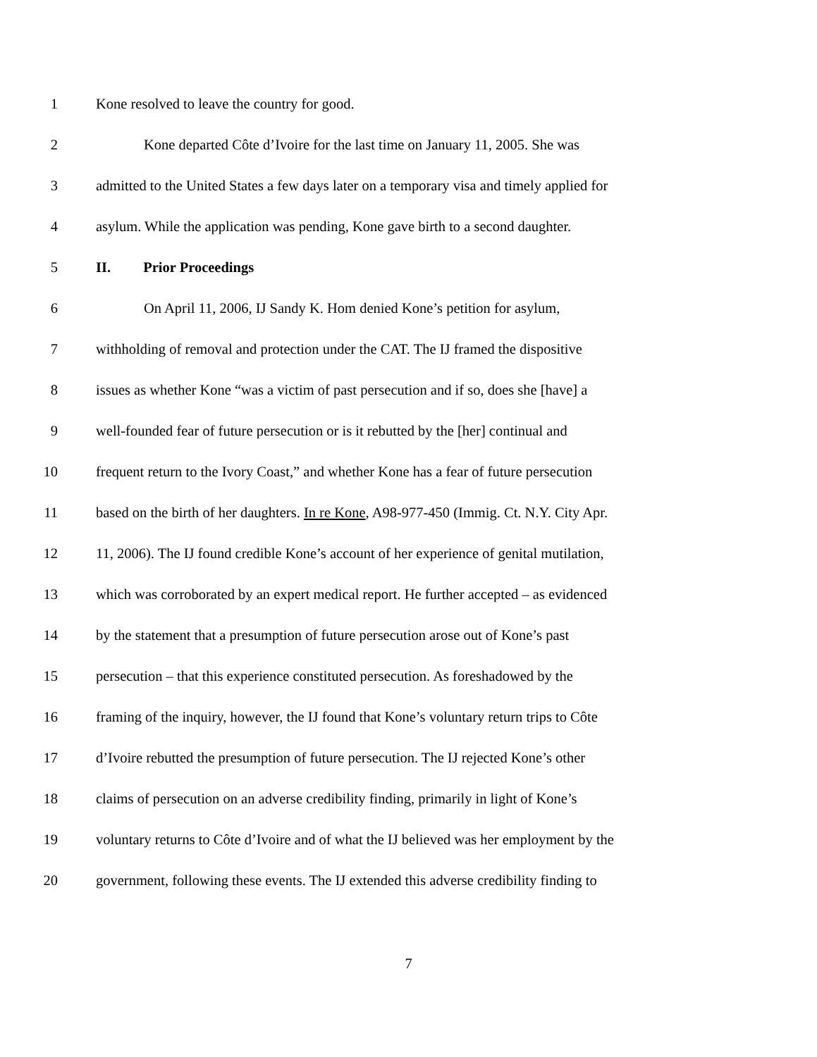1 Kone resolved to leave the country for good.
2 Kone departed Côte d’Ivoire for the last time on January 11, 2005. She was
3 admitted to the United States a few days later on a temporary visa and timely applied for
4 asylum. While the application was pending, Kone gave birth to a second daughter.
5 II. Prior Proceedings
6 On April 11, 2006, IJ Sandy K. Hom denied Kone’s petition for asylum,
7 withholding of removal and protection under the CAT. The IJ framed the dispositive
8 issues as whether Kone “was a victim of past persecution and if so, does she [have] a
9 well-founded fear of future persecution or is it rebutted by the [her] continual and
10 frequent return to the Ivory Coast,” and whether Kone has a fear of future persecution
11 based on the birth of her daughters. In re Kone, A98-977-450 (Immig. Ct. N.Y. City Apr.
12 11, 2006). The IJ found credible Kone’s account of her experience of genital mutilation,
13 which was corroborated by an expert medical report. He further accepted – as evidenced
14 by the statement that a presumption of future persecution arose out of Kone’s past
15 persecution – that this experience constituted persecution. As foreshadowed by the
16 framing of the inquiry, however, the IJ found that Kone’s voluntary return trips to Côte
17 d’Ivoire rebutted the presumption of future persecution. The IJ rejected Kone’s other
18 claims of persecution on an adverse credibility finding, primarily in light of Kone’s
19 voluntary returns to Côte d’Ivoire and of what the IJ believed was her employment by the
20 government, following these events. The IJ extended this adverse credibility finding to
7